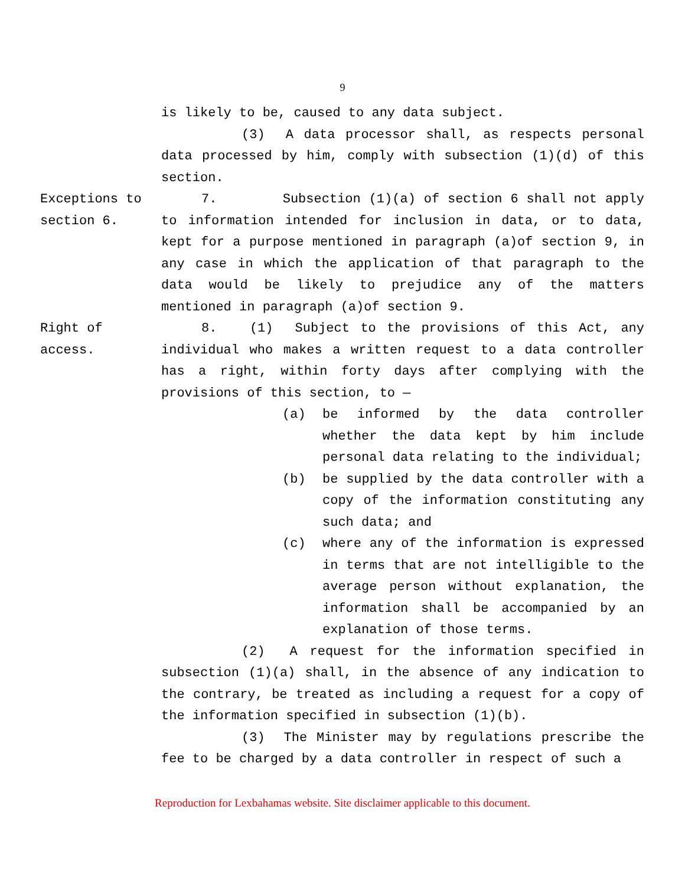9
is likely to be, caused to any data subject.
(3) A data processor shall, as respects personal data processed by him, comply with subsection (1)(d) of this section.
Exceptions to section 6.
7. Subsection (1)(a) of section 6 shall not apply to information intended for inclusion in data, or to data, kept for a purpose mentioned in paragraph (a)of section 9, in any case in which the application of that paragraph to the data would be likely to prejudice any of the matters mentioned in paragraph (a)of section 9.
Right of access.
8. (1) Subject to the provisions of this Act, any individual who makes a written request to a data controller has a right, within forty days after complying with the provisions of this section, to —
(a) be informed by the data controller whether the data kept by him include personal data relating to the individual;
(b) be supplied by the data controller with a copy of the information constituting any such data; and
(c) where any of the information is expressed in terms that are not intelligible to the average person without explanation, the information shall be accompanied by an explanation of those terms.
(2) A request for the information specified in subsection (1)(a) shall, in the absence of any indication to the contrary, be treated as including a request for a copy of the information specified in subsection (1)(b).
(3) The Minister may by regulations prescribe the fee to be charged by a data controller in respect of such a
Reproduction for Lexbahamas website. Site disclaimer applicable to this document.